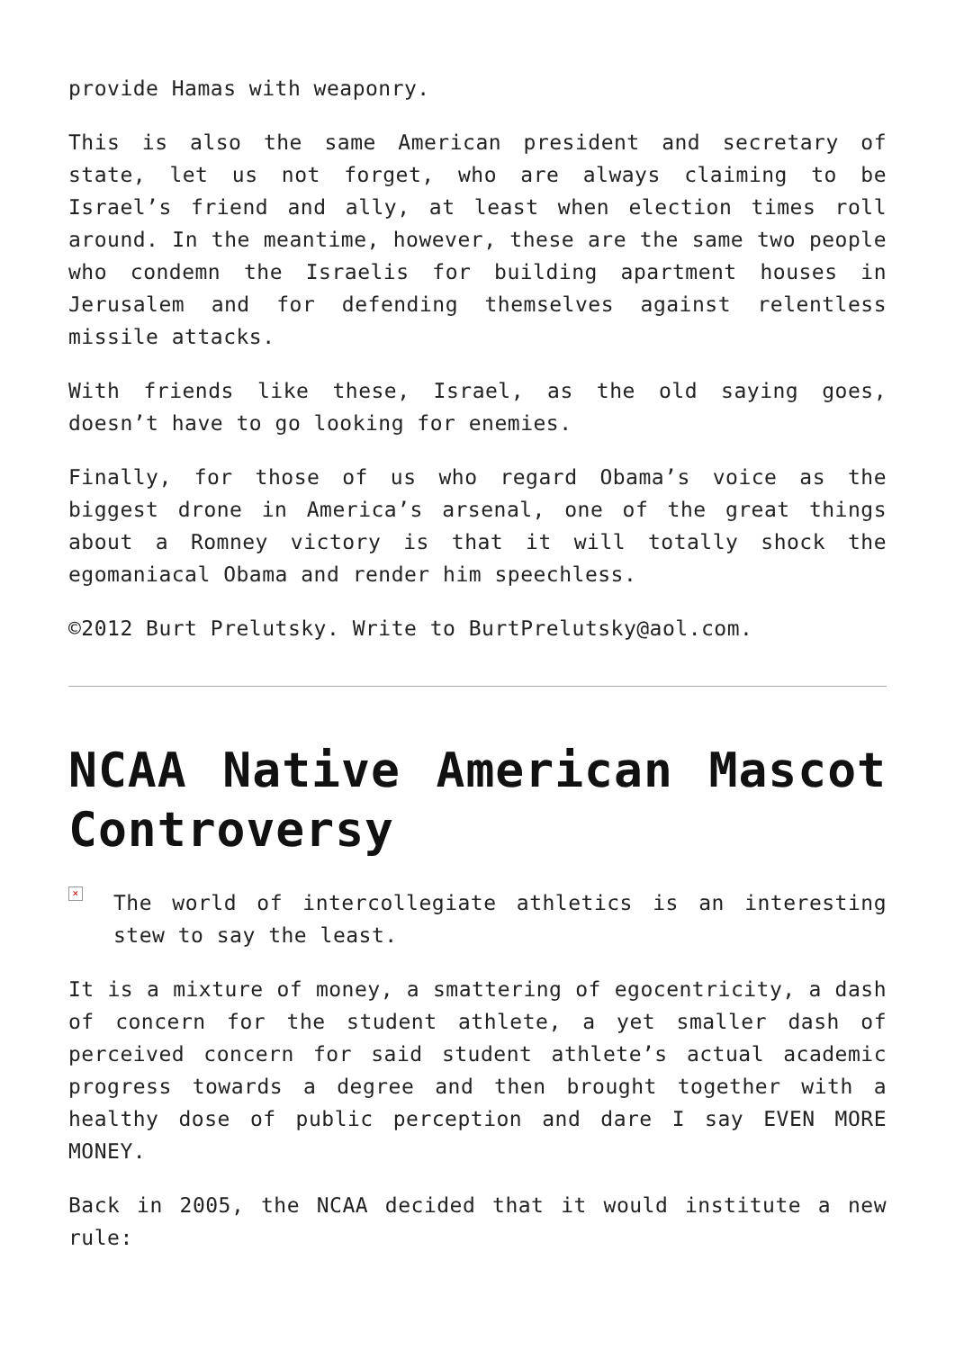provide Hamas with weaponry.
This is also the same American president and secretary of state, let us not forget, who are always claiming to be Israel’s friend and ally, at least when election times roll around. In the meantime, however, these are the same two people who condemn the Israelis for building apartment houses in Jerusalem and for defending themselves against relentless missile attacks.
With friends like these, Israel, as the old saying goes, doesn’t have to go looking for enemies.
Finally, for those of us who regard Obama’s voice as the biggest drone in America’s arsenal, one of the great things about a Romney victory is that it will totally shock the egomaniacal Obama and render him speechless.
©2012 Burt Prelutsky. Write to BurtPrelutsky@aol.com.
NCAA Native American Mascot Controversy
×
The world of intercollegiate athletics is an interesting stew to say the least.
It is a mixture of money, a smattering of egocentricity, a dash of concern for the student athlete, a yet smaller dash of perceived concern for said student athlete’s actual academic progress towards a degree and then brought together with a healthy dose of public perception and dare I say EVEN MORE MONEY.
Back in 2005, the NCAA decided that it would institute a new rule: